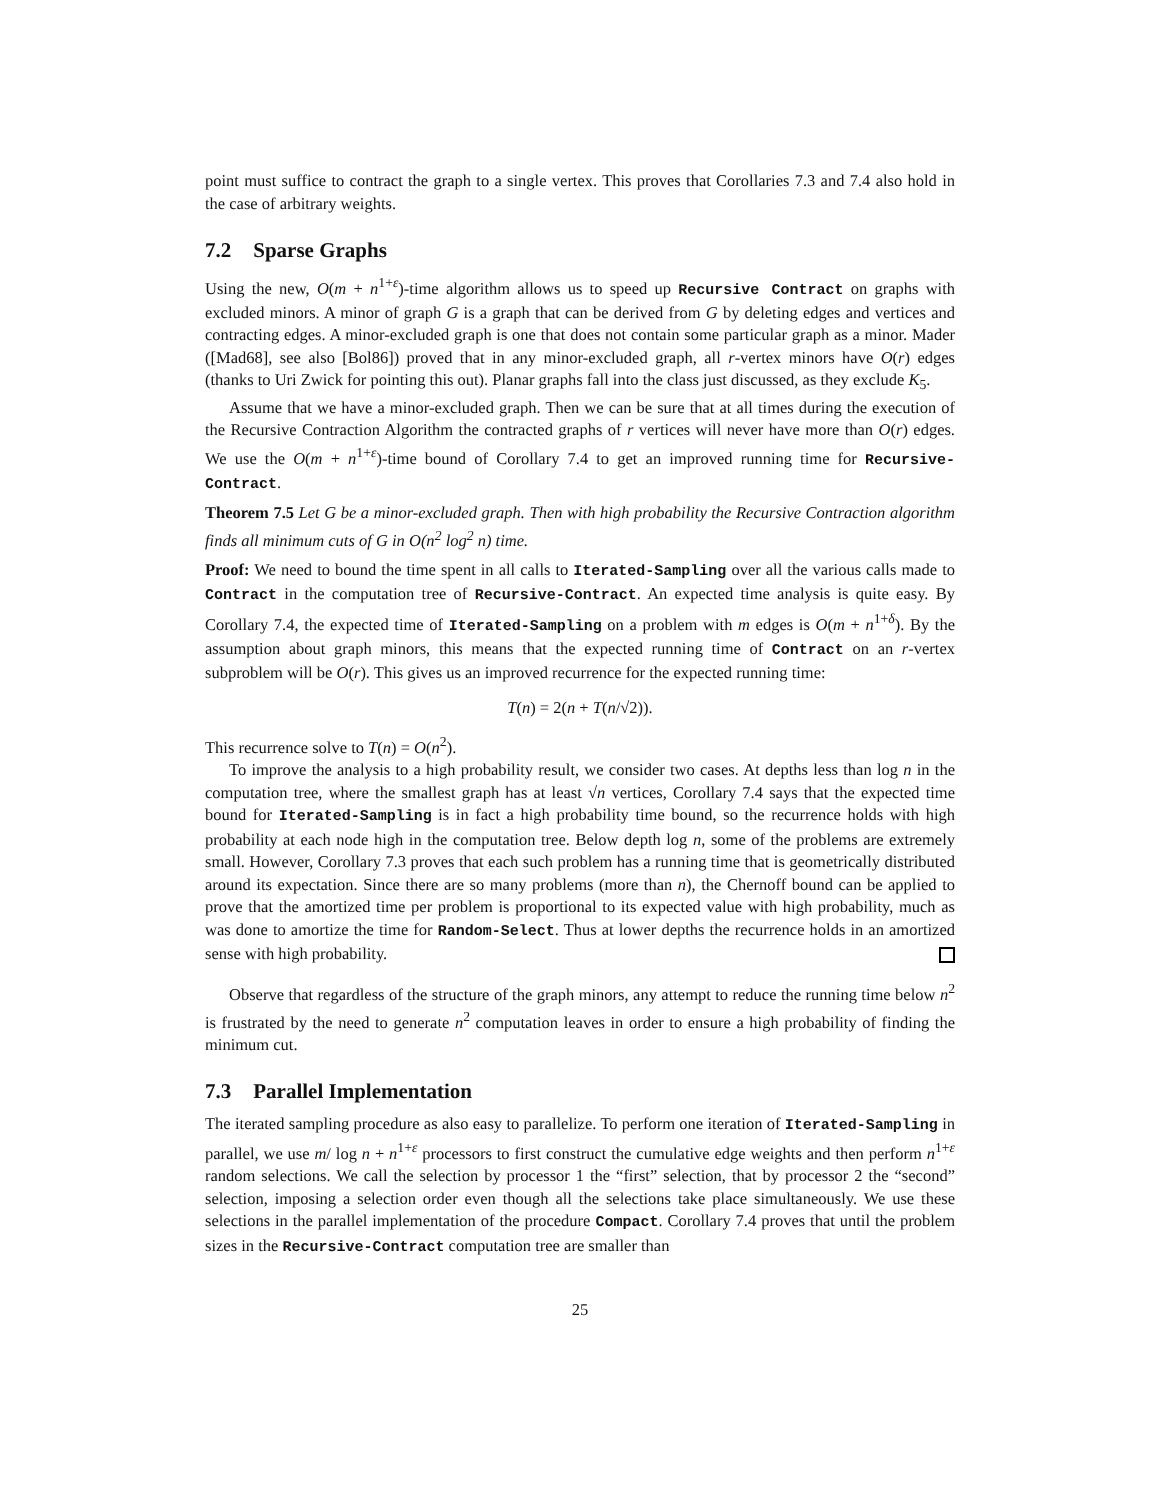point must suffice to contract the graph to a single vertex. This proves that Corollaries 7.3 and 7.4 also hold in the case of arbitrary weights.
7.2 Sparse Graphs
Using the new, O(m + n<sup>1+ε</sup>)-time algorithm allows us to speed up Recursive Contract on graphs with excluded minors. A minor of graph G is a graph that can be derived from G by deleting edges and vertices and contracting edges. A minor-excluded graph is one that does not contain some particular graph as a minor. Mader ([Mad68], see also [Bol86]) proved that in any minor-excluded graph, all r-vertex minors have O(r) edges (thanks to Uri Zwick for pointing this out). Planar graphs fall into the class just discussed, as they exclude K<sub>5</sub>.
Assume that we have a minor-excluded graph. Then we can be sure that at all times during the execution of the Recursive Contraction Algorithm the contracted graphs of r vertices will never have more than O(r) edges. We use the O(m + n<sup>1+ε</sup>)-time bound of Corollary 7.4 to get an improved running time for Recursive-Contract.
Theorem 7.5 Let G be a minor-excluded graph. Then with high probability the Recursive Contraction algorithm finds all minimum cuts of G in O(n<sup>2</sup> log<sup>2</sup> n) time.
Proof: We need to bound the time spent in all calls to Iterated-Sampling over all the various calls made to Contract in the computation tree of Recursive-Contract. An expected time analysis is quite easy. By Corollary 7.4, the expected time of Iterated-Sampling on a problem with m edges is O(m + n<sup>1+δ</sup>). By the assumption about graph minors, this means that the expected running time of Contract on an r-vertex subproblem will be O(r). This gives us an improved recurrence for the expected running time:
T(n) = 2(n + T(n/√2)).
This recurrence solve to T(n) = O(n<sup>2</sup>).
To improve the analysis to a high probability result, we consider two cases. At depths less than log n in the computation tree, where the smallest graph has at least √n vertices, Corollary 7.4 says that the expected time bound for Iterated-Sampling is in fact a high probability time bound, so the recurrence holds with high probability at each node high in the computation tree. Below depth log n, some of the problems are extremely small. However, Corollary 7.3 proves that each such problem has a running time that is geometrically distributed around its expectation. Since there are so many problems (more than n), the Chernoff bound can be applied to prove that the amortized time per problem is proportional to its expected value with high probability, much as was done to amortize the time for Random-Select. Thus at lower depths the recurrence holds in an amortized sense with high probability.
Observe that regardless of the structure of the graph minors, any attempt to reduce the running time below n<sup>2</sup> is frustrated by the need to generate n<sup>2</sup> computation leaves in order to ensure a high probability of finding the minimum cut.
7.3 Parallel Implementation
The iterated sampling procedure as also easy to parallelize. To perform one iteration of Iterated-Sampling in parallel, we use m/ log n + n<sup>1+ε</sup> processors to first construct the cumulative edge weights and then perform n<sup>1+ε</sup> random selections. We call the selection by processor 1 the “first” selection, that by processor 2 the “second” selection, imposing a selection order even though all the selections take place simultaneously. We use these selections in the parallel implementation of the procedure Compact. Corollary 7.4 proves that until the problem sizes in the Recursive-Contract computation tree are smaller than
25